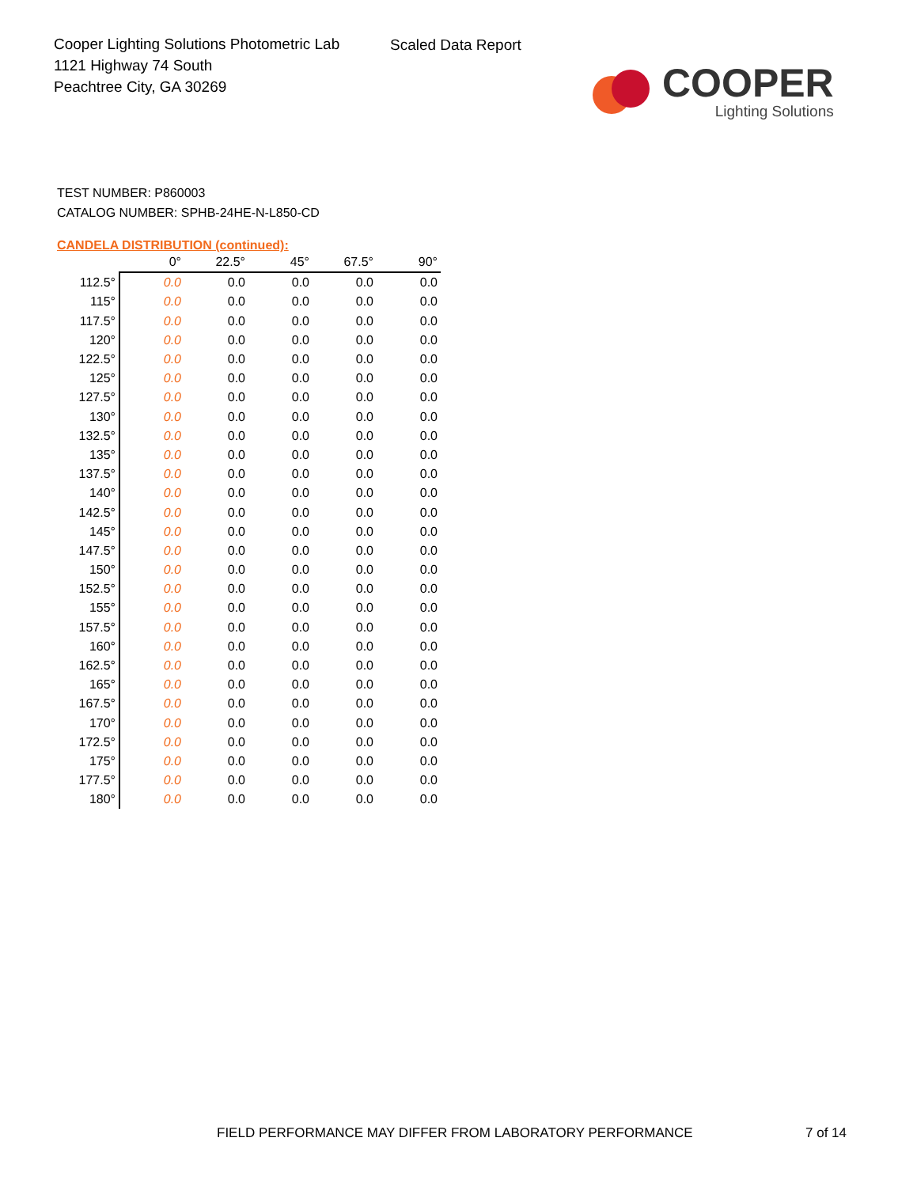Cooper Lighting Solutions Photometric Lab
1121 Highway 74 South
Peachtree City, GA 30269
Scaled Data Report
COOPER
Lighting Solutions
TEST NUMBER: P860003
CATALOG NUMBER: SPHB-24HE-N-L850-CD
CANDELA DISTRIBUTION (continued):
| | 0° | 22.5° | 45° | 67.5° | 90° |
| --- | --- | --- | --- | --- | --- |
| 112.5° | 0.0 | 0.0 | 0.0 | 0.0 | 0.0 |
| 115° | 0.0 | 0.0 | 0.0 | 0.0 | 0.0 |
| 117.5° | 0.0 | 0.0 | 0.0 | 0.0 | 0.0 |
| 120° | 0.0 | 0.0 | 0.0 | 0.0 | 0.0 |
| 122.5° | 0.0 | 0.0 | 0.0 | 0.0 | 0.0 |
| 125° | 0.0 | 0.0 | 0.0 | 0.0 | 0.0 |
| 127.5° | 0.0 | 0.0 | 0.0 | 0.0 | 0.0 |
| 130° | 0.0 | 0.0 | 0.0 | 0.0 | 0.0 |
| 132.5° | 0.0 | 0.0 | 0.0 | 0.0 | 0.0 |
| 135° | 0.0 | 0.0 | 0.0 | 0.0 | 0.0 |
| 137.5° | 0.0 | 0.0 | 0.0 | 0.0 | 0.0 |
| 140° | 0.0 | 0.0 | 0.0 | 0.0 | 0.0 |
| 142.5° | 0.0 | 0.0 | 0.0 | 0.0 | 0.0 |
| 145° | 0.0 | 0.0 | 0.0 | 0.0 | 0.0 |
| 147.5° | 0.0 | 0.0 | 0.0 | 0.0 | 0.0 |
| 150° | 0.0 | 0.0 | 0.0 | 0.0 | 0.0 |
| 152.5° | 0.0 | 0.0 | 0.0 | 0.0 | 0.0 |
| 155° | 0.0 | 0.0 | 0.0 | 0.0 | 0.0 |
| 157.5° | 0.0 | 0.0 | 0.0 | 0.0 | 0.0 |
| 160° | 0.0 | 0.0 | 0.0 | 0.0 | 0.0 |
| 162.5° | 0.0 | 0.0 | 0.0 | 0.0 | 0.0 |
| 165° | 0.0 | 0.0 | 0.0 | 0.0 | 0.0 |
| 167.5° | 0.0 | 0.0 | 0.0 | 0.0 | 0.0 |
| 170° | 0.0 | 0.0 | 0.0 | 0.0 | 0.0 |
| 172.5° | 0.0 | 0.0 | 0.0 | 0.0 | 0.0 |
| 175° | 0.0 | 0.0 | 0.0 | 0.0 | 0.0 |
| 177.5° | 0.0 | 0.0 | 0.0 | 0.0 | 0.0 |
| 180° | 0.0 | 0.0 | 0.0 | 0.0 | 0.0 |
FIELD PERFORMANCE MAY DIFFER FROM LABORATORY PERFORMANCE
7 of 14